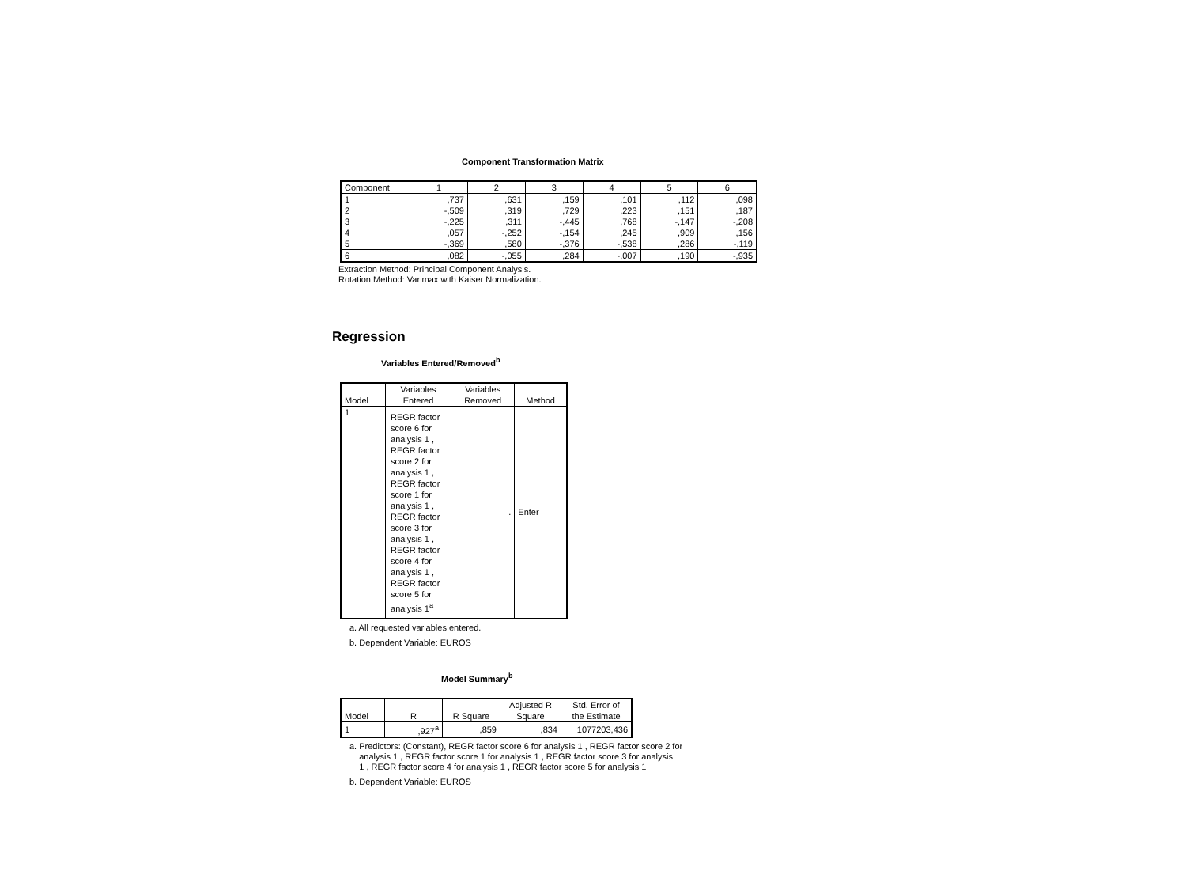Component Transformation Matrix
| Component | 1 | 2 | 3 | 4 | 5 | 6 |
| --- | --- | --- | --- | --- | --- | --- |
| 1 | ,737 | ,631 | ,159 | ,101 | ,112 | ,098 |
| 2 | -,509 | ,319 | ,729 | ,223 | ,151 | ,187 |
| 3 | -,225 | ,311 | -,445 | ,768 | -,147 | -,208 |
| 4 | ,057 | -,252 | -,154 | ,245 | ,909 | ,156 |
| 5 | -,369 | ,580 | -,376 | -,538 | ,286 | -,119 |
| 6 | ,082 | -,055 | ,284 | -,007 | ,190 | -,935 |
Extraction Method: Principal Component Analysis.
Rotation Method: Varimax with Kaiser Normalization.
Regression
Variables Entered/Removed<sup>b</sup>
| Model | Variables Entered | Variables Removed | Method |
| --- | --- | --- | --- |
| 1 | REGR factor score 6 for analysis 1 , REGR factor score 2 for analysis 1 , REGR factor score 1 for analysis 1 , REGR factor score 3 for analysis 1 , REGR factor score 4 for analysis 1 , REGR factor score 5 for analysis 1<sup>a</sup> | . | Enter |
a. All requested variables entered.
b. Dependent Variable: EUROS
Model Summary<sup>b</sup>
| Model | R | R Square | Adjusted R Square | Std. Error of the Estimate |
| --- | --- | --- | --- | --- |
| 1 | ,927<sup>a</sup> | ,859 | ,834 | 1077203,436 |
a. Predictors: (Constant), REGR factor score 6 for analysis 1 , REGR factor score 2 for
analysis 1 , REGR factor score 1 for analysis 1 , REGR factor score 3 for analysis
1 , REGR factor score 4 for analysis 1 , REGR factor score 5 for analysis 1
b. Dependent Variable: EUROS